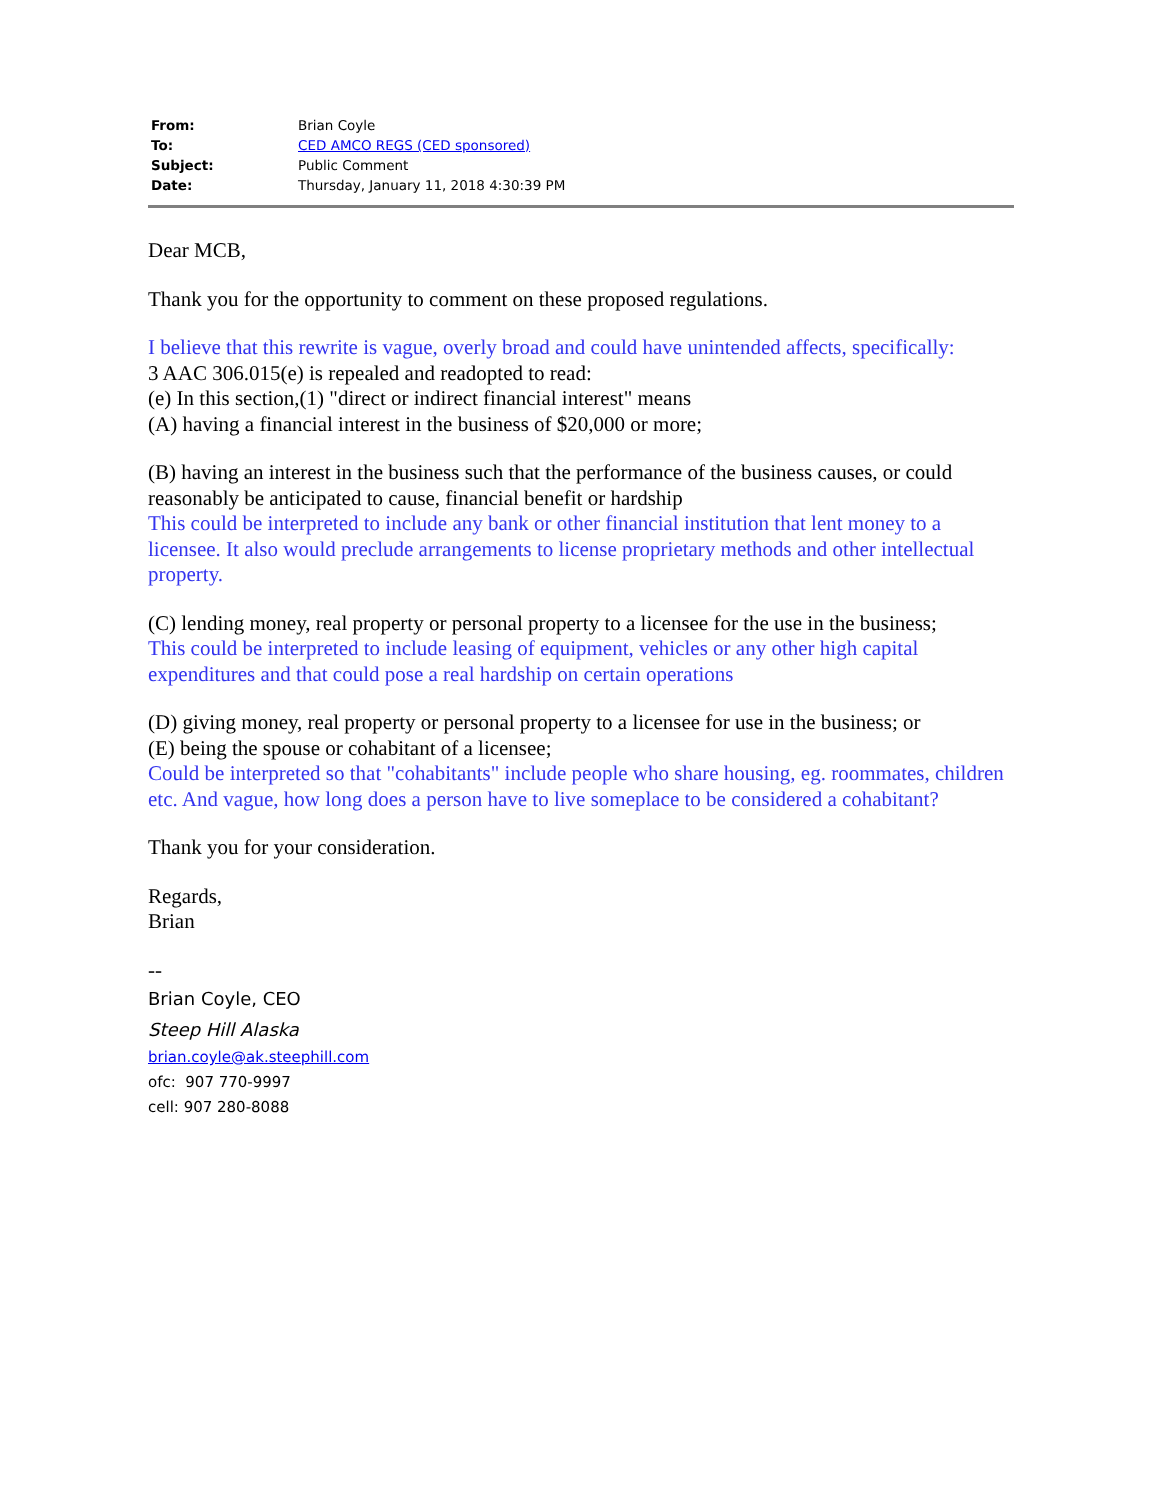| From: | Brian Coyle |
| To: | CED AMCO REGS (CED sponsored) |
| Subject: | Public Comment |
| Date: | Thursday, January 11, 2018 4:30:39 PM |
Dear MCB,
Thank you for the opportunity to comment on these proposed regulations.
I believe that this rewrite is vague, overly broad and could have unintended affects, specifically:
3 AAC 306.015(e) is repealed and readopted to read:
(e) In this section,(1) "direct or indirect financial interest" means
(A) having a financial interest in the business of $20,000 or more;
(B) having an interest in the business such that the performance of the business causes, or could reasonably be anticipated to cause, financial benefit or hardship
This could be interpreted to include any bank or other financial institution that lent money to a licensee. It also would preclude arrangements to license proprietary methods and other intellectual property.
(C) lending money, real property or personal property to a licensee for the use in the business;
This could be interpreted to include leasing of equipment, vehicles or any other high capital expenditures and that could pose a real hardship on certain operations
(D) giving money, real property or personal property to a licensee for use in the business; or
(E) being the spouse or cohabitant of a licensee;
Could be interpreted so that "cohabitants" include people who share housing, eg. roommates, children etc. And vague, how long does a person have to live someplace to be considered a cohabitant?
Thank you for your consideration.
Regards,
Brian
--
Brian Coyle, CEO
Steep Hill Alaska
brian.coyle@ak.steephill.com
ofc: 907 770-9997
cell: 907 280-8088